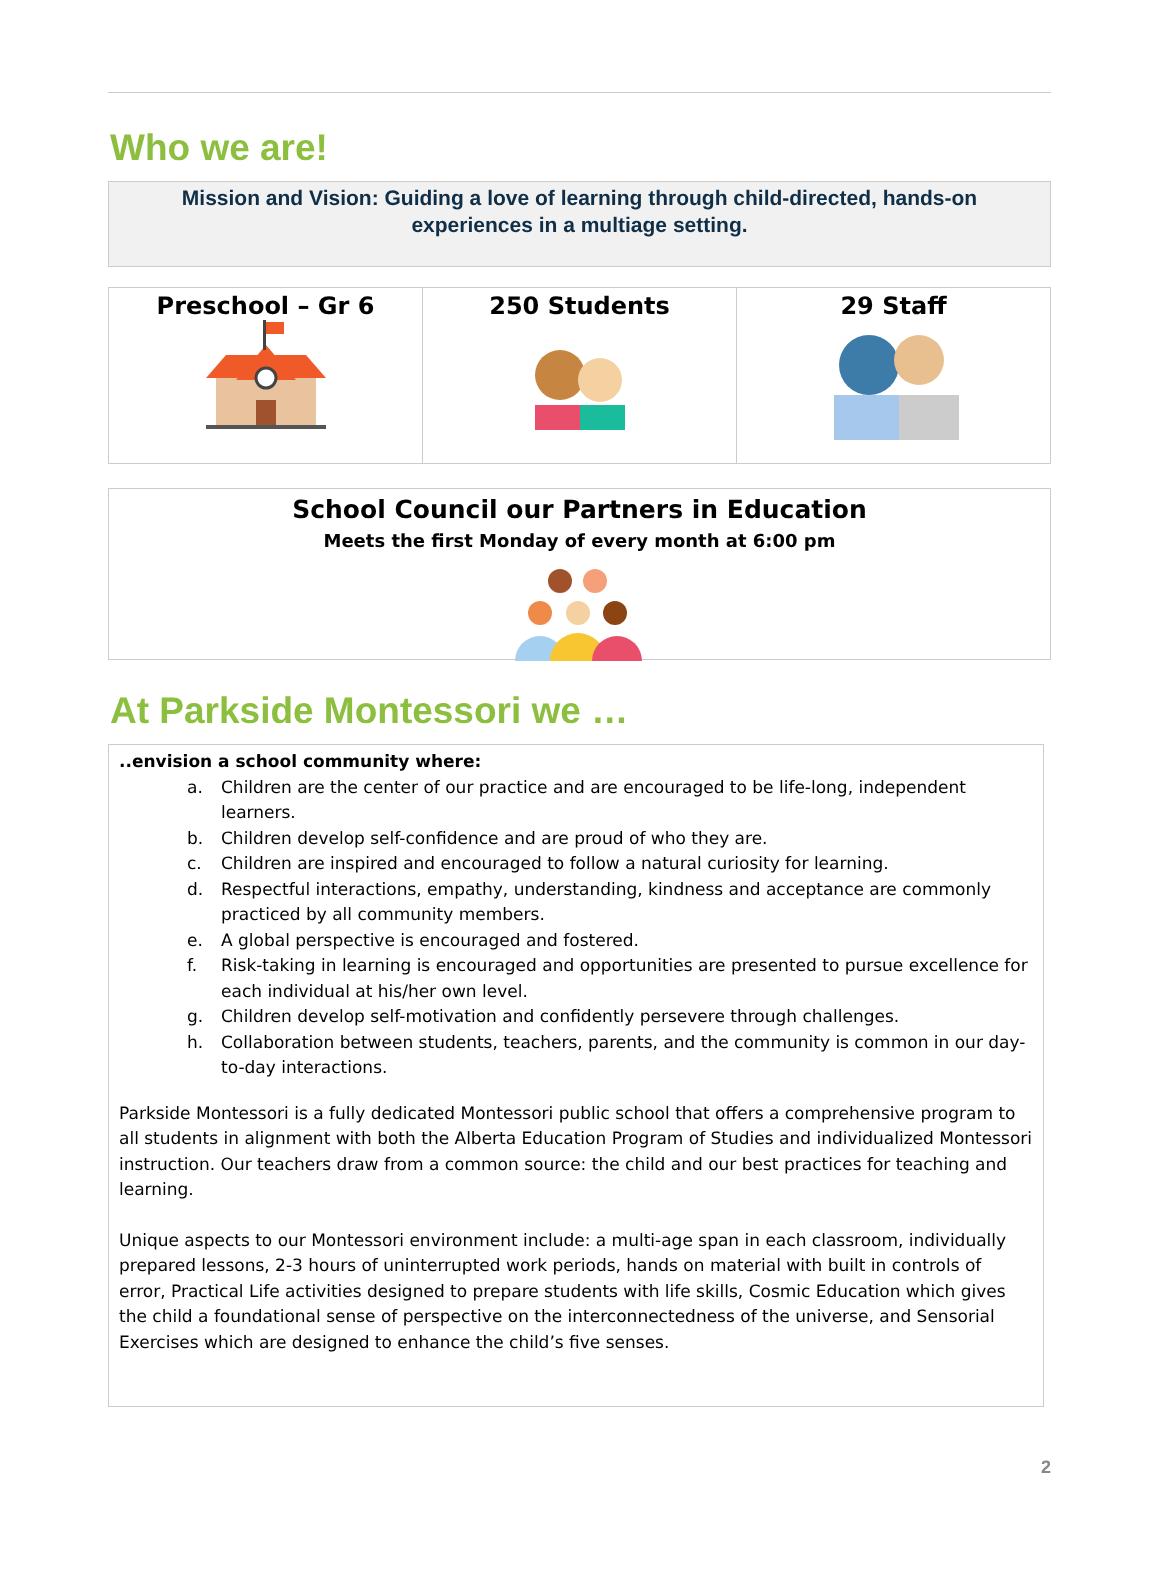Who we are!
Mission and Vision: Guiding a love of learning through child-directed, hands-on experiences in a multiage setting.
| Preschool – Gr 6 | 250 Students | 29 Staff |
School Council our Partners in Education
Meets the first Monday of every month at 6:00 pm
At Parkside Montessori we …
..envision a school community where:
a. Children are the center of our practice and are encouraged to be life-long, independent learners.
b. Children develop self-confidence and are proud of who they are.
c. Children are inspired and encouraged to follow a natural curiosity for learning.
d. Respectful interactions, empathy, understanding, kindness and acceptance are commonly practiced by all community members.
e. A global perspective is encouraged and fostered.
f. Risk-taking in learning is encouraged and opportunities are presented to pursue excellence for each individual at his/her own level.
g. Children develop self-motivation and confidently persevere through challenges.
h. Collaboration between students, teachers, parents, and the community is common in our day-to-day interactions.
Parkside Montessori is a fully dedicated Montessori public school that offers a comprehensive program to all students in alignment with both the Alberta Education Program of Studies and individualized Montessori instruction. Our teachers draw from a common source: the child and our best practices for teaching and learning.
Unique aspects to our Montessori environment include: a multi-age span in each classroom, individually prepared lessons, 2-3 hours of uninterrupted work periods, hands on material with built in controls of error, Practical Life activities designed to prepare students with life skills, Cosmic Education which gives the child a foundational sense of perspective on the interconnectedness of the universe, and Sensorial Exercises which are designed to enhance the child’s five senses.
2